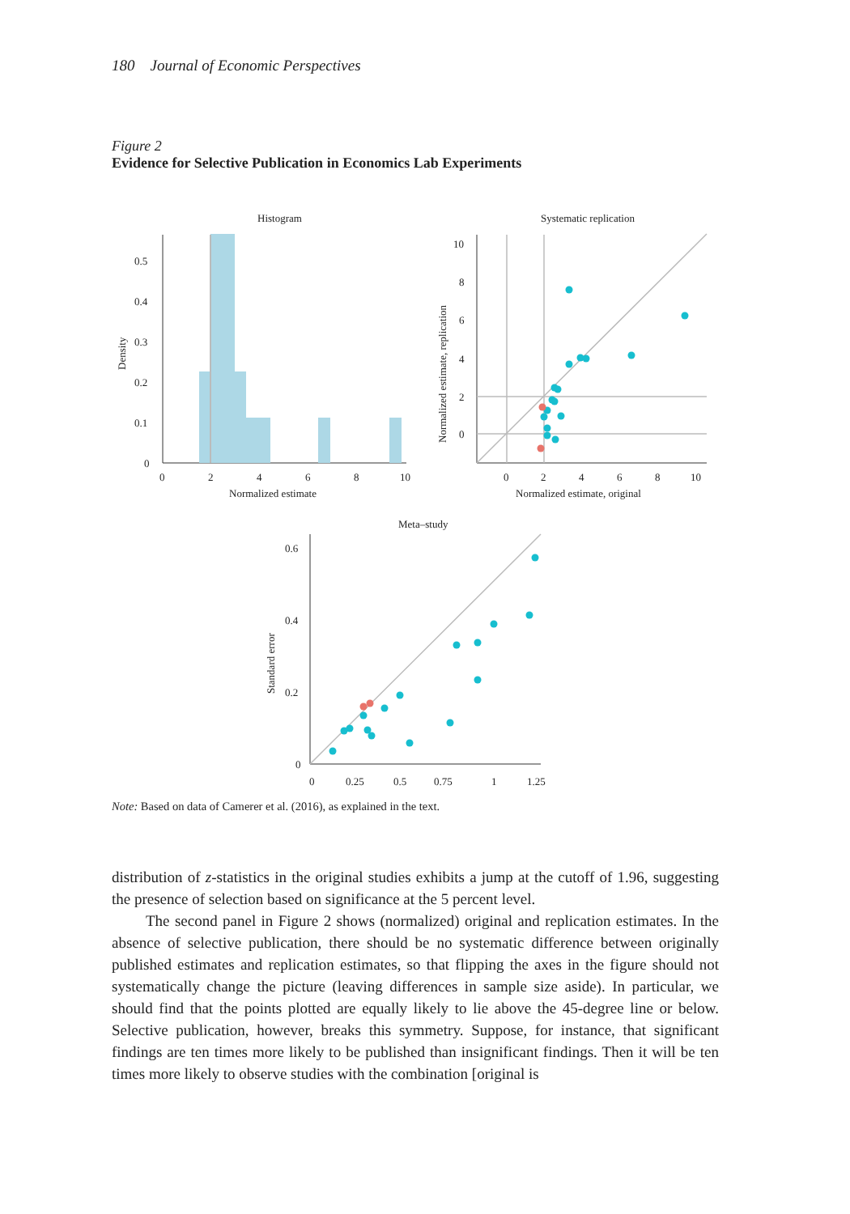180 Journal of Economic Perspectives
Figure 2
Evidence for Selective Publication in Economics Lab Experiments
Histogram
0
0.1
0.2
0.3
0.4
0.5
0
2
4
6
8
10
Normalized estimate
Density
Systematic replication
0
2
4
6
8
10
0
2
4
6
8
10
Normalized estimate, original
Normalized estimate, replication
Meta–study
0
0.2
0.4
0.6
0
0.25
0.5
0.75
1
1.25
Standard error
Note: Based on data of Camerer et al. (2016), as explained in the text.
distribution of z-statistics in the original studies exhibits a jump at the cutoff of 1.96, suggesting the presence of selection based on significance at the 5 percent level.
The second panel in Figure 2 shows (normalized) original and replication estimates. In the absence of selective publication, there should be no systematic difference between originally published estimates and replication estimates, so that flipping the axes in the figure should not systematically change the picture (leaving differences in sample size aside). In particular, we should find that the points plotted are equally likely to lie above the 45-degree line or below. Selective publication, however, breaks this symmetry. Suppose, for instance, that significant findings are ten times more likely to be published than insignificant findings. Then it will be ten times more likely to observe studies with the combination [original is